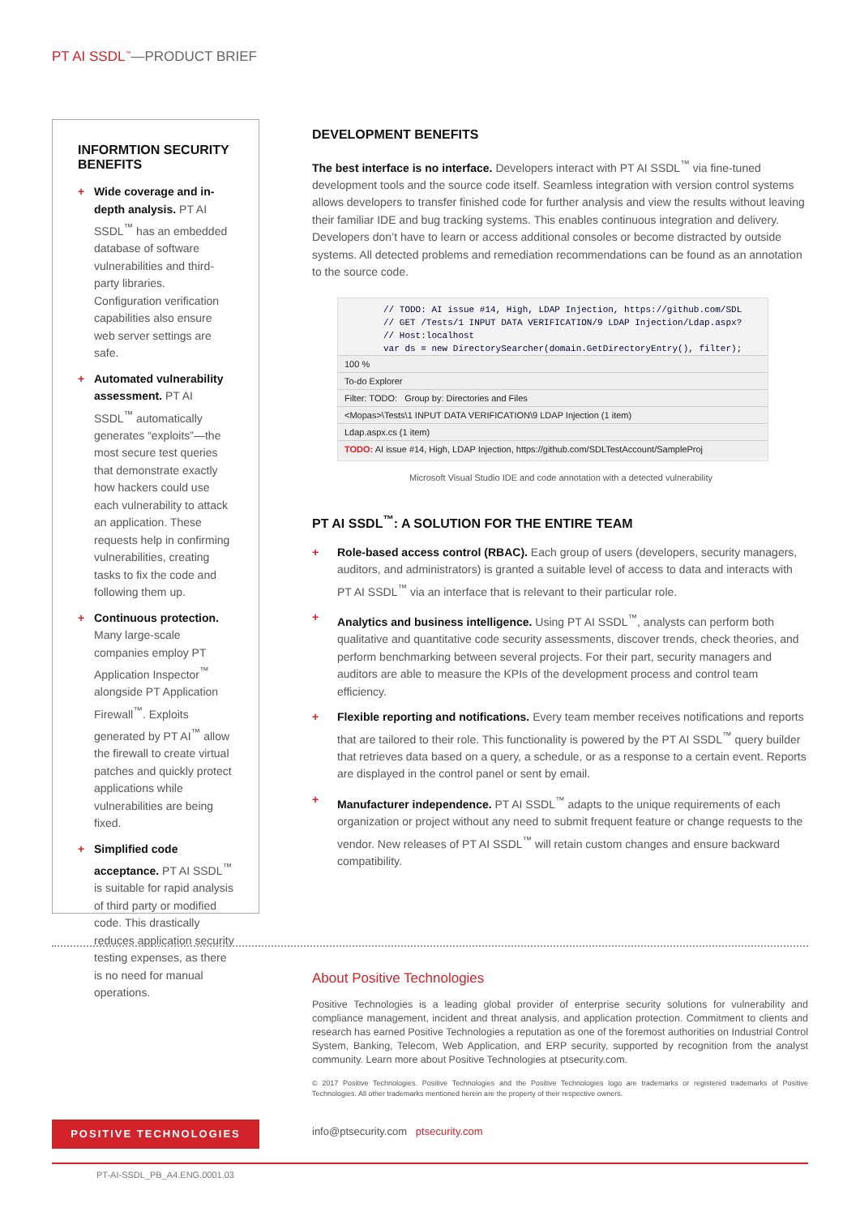PT AI SSDL<sup>™</sup>—PRODUCT BRIEF
INFORMTION SECURITY BENEFITS
+ Wide coverage and in-depth analysis. PT AI SSDL<sup>™</sup> has an embedded database of software vulnerabilities and third-party libraries. Configuration verification capabilities also ensure web server settings are safe.
+ Automated vulnerability assessment. PT AI SSDL<sup>™</sup> automatically generates “exploits”—the most secure test queries that demonstrate exactly how hackers could use each vulnerability to attack an application. These requests help in confirming vulnerabilities, creating tasks to fix the code and following them up.
+ Continuous protection. Many large-scale companies employ PT Application Inspector<sup>™</sup> alongside PT Application Firewall<sup>™</sup>. Exploits generated by PT AI<sup>™</sup> allow the firewall to create virtual patches and quickly protect applications while vulnerabilities are being fixed.
+ Simplified code acceptance. PT AI SSDL<sup>™</sup> is suitable for rapid analysis of third party or modified code. This drastically reduces application security testing expenses, as there is no need for manual operations.
DEVELOPMENT BENEFITS
The best interface is no interface. Developers interact with PT AI SSDL<sup>™</sup> via fine-tuned development tools and the source code itself. Seamless integration with version control systems allows developers to transfer finished code for further analysis and view the results without leaving their familiar IDE and bug tracking systems. This enables continuous integration and delivery. Developers don’t have to learn or access additional consoles or become distracted by outside systems. All detected problems and remediation recommendations can be found as an annotation to the source code.
// TODO: AI issue #14, High, LDAP Injection, https://github.com/SDL
// GET /Tests/1 INPUT DATA VERIFICATION/9 LDAP Injection/Ldap.aspx?
// Host:localhost
var ds = new DirectorySearcher(domain.GetDirectoryEntry(), filter);
100 %
To-do Explorer
Filter: TODO: Group by: Directories and Files
<Mopas>\Tests\1 INPUT DATA VERIFICATION\9 LDAP Injection (1 item)
Ldap.aspx.cs (1 item)
TODO: AI issue #14, High, LDAP Injection, https://github.com/SDLTestAccount/SampleProj
Microsoft Visual Studio IDE and code annotation with a detected vulnerability
PT AI SSDL<sup>™</sup>: A SOLUTION FOR THE ENTIRE TEAM
+ Role-based access control (RBAC). Each group of users (developers, security managers, auditors, and administrators) is granted a suitable level of access to data and interacts with PT AI SSDL<sup>™</sup> via an interface that is relevant to their particular role.
+ Analytics and business intelligence. Using PT AI SSDL<sup>™</sup>, analysts can perform both qualitative and quantitative code security assessments, discover trends, check theories, and perform benchmarking between several projects. For their part, security managers and auditors are able to measure the KPIs of the development process and control team efficiency.
+ Flexible reporting and notifications. Every team member receives notifications and reports that are tailored to their role. This functionality is powered by the PT AI SSDL<sup>™</sup> query builder that retrieves data based on a query, a schedule, or as a response to a certain event. Reports are displayed in the control panel or sent by email.
+ Manufacturer independence. PT AI SSDL<sup>™</sup> adapts to the unique requirements of each organization or project without any need to submit frequent feature or change requests to the vendor. New releases of PT AI SSDL<sup>™</sup> will retain custom changes and ensure backward compatibility.
About Positive Technologies
Positive Technologies is a leading global provider of enterprise security solutions for vulnerability and compliance management, incident and threat analysis, and application protection. Commitment to clients and research has earned Positive Technologies a reputation as one of the foremost authorities on Industrial Control System, Banking, Telecom, Web Application, and ERP security, supported by recognition from the analyst community. Learn more about Positive Technologies at ptsecurity.com.
© 2017 Positive Technologies. Positive Technologies and the Positive Technologies logo are trademarks or registered trademarks of Positive Technologies. All other trademarks mentioned herein are the property of their respective owners.
POSITIVE TECHNOLOGIES
info@ptsecurity.com ptsecurity.com
PT-AI-SSDL_PB_A4.ENG.0001.03